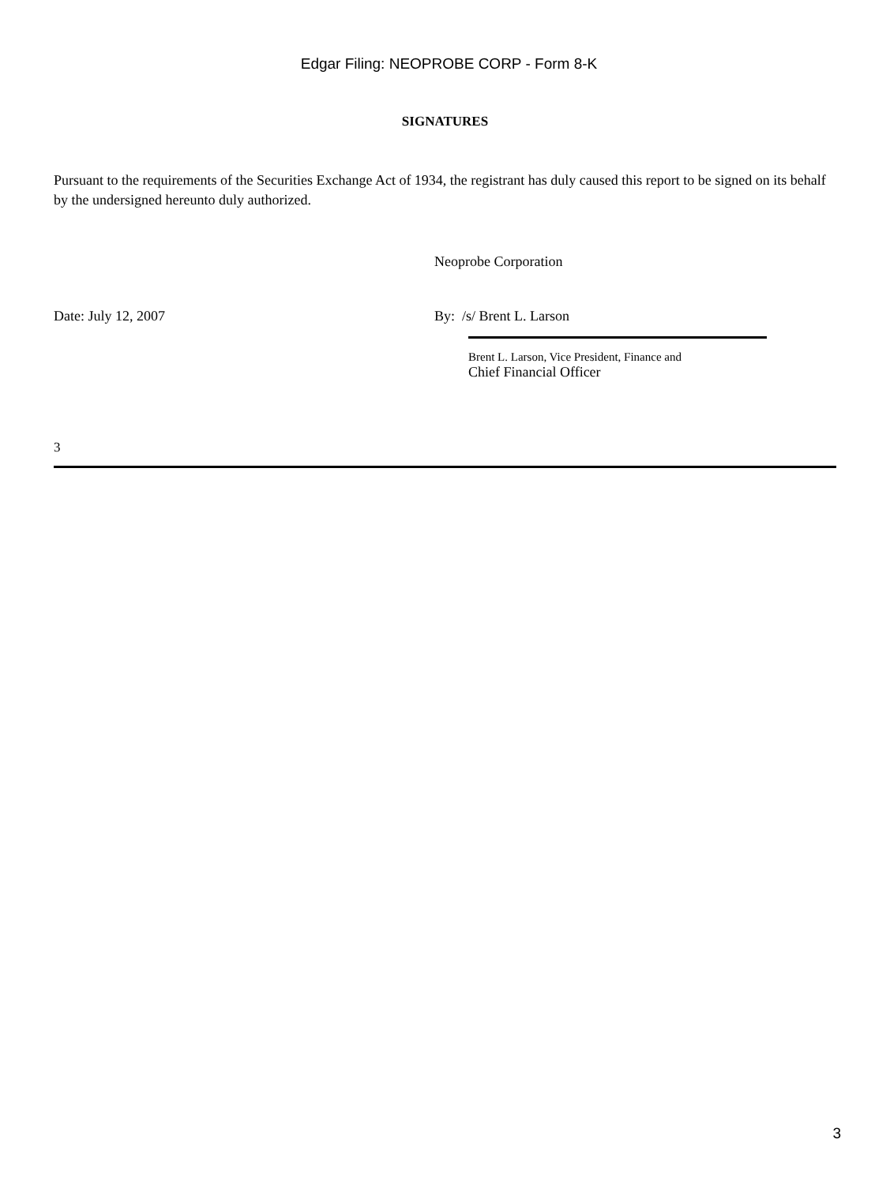Edgar Filing: NEOPROBE CORP - Form 8-K
SIGNATURES
Pursuant to the requirements of the Securities Exchange Act of 1934, the registrant has duly caused this report to be signed on its behalf by the undersigned hereunto duly authorized.
Neoprobe Corporation
Date: July 12, 2007 By: /s/ Brent L. Larson
Brent L. Larson, Vice President, Finance and
Chief Financial Officer
3
3